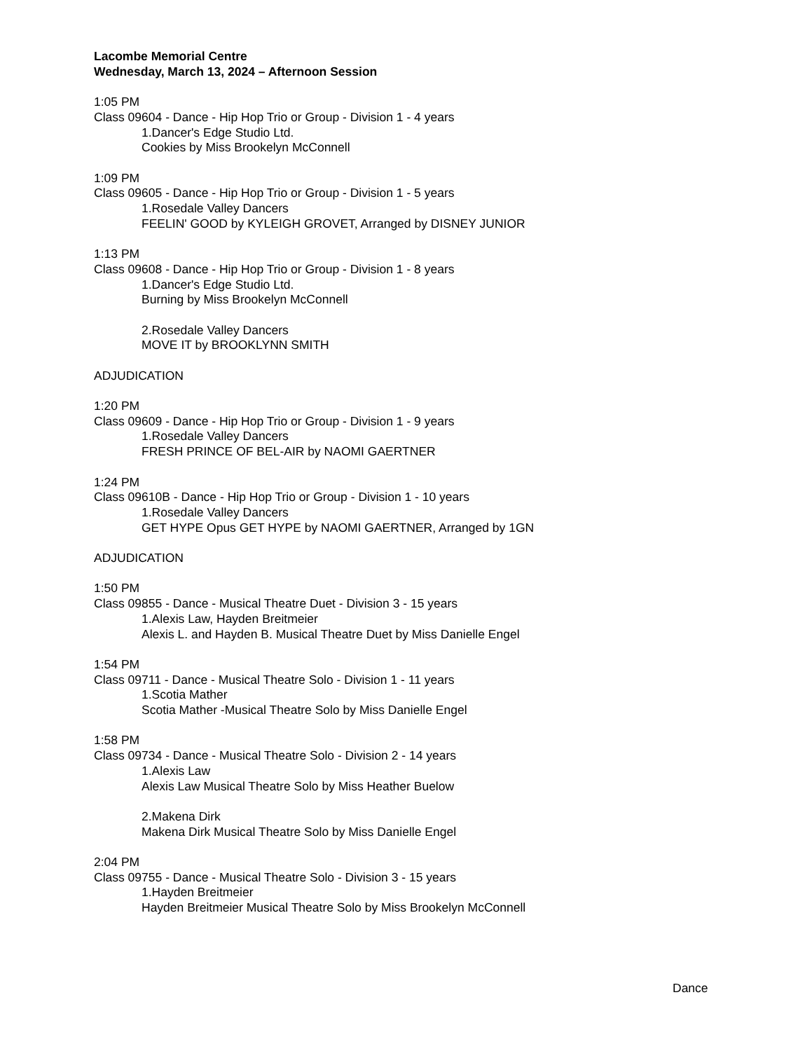Lacombe Memorial Centre
Wednesday, March 13, 2024 – Afternoon Session
1:05 PM
Class 09604 - Dance - Hip Hop Trio or Group - Division 1 - 4 years
1.Dancer's Edge Studio Ltd.
Cookies by Miss Brookelyn McConnell
1:09 PM
Class 09605 - Dance - Hip Hop Trio or Group - Division 1 - 5 years
1.Rosedale Valley Dancers
FEELIN' GOOD by KYLEIGH GROVET, Arranged by DISNEY JUNIOR
1:13 PM
Class 09608 - Dance - Hip Hop Trio or Group - Division 1 - 8 years
1.Dancer's Edge Studio Ltd.
Burning by Miss Brookelyn McConnell
2.Rosedale Valley Dancers
MOVE IT by BROOKLYNN SMITH
ADJUDICATION
1:20 PM
Class 09609 - Dance - Hip Hop Trio or Group - Division 1 - 9 years
1.Rosedale Valley Dancers
FRESH PRINCE OF BEL-AIR by NAOMI GAERTNER
1:24 PM
Class 09610B - Dance - Hip Hop Trio or Group - Division 1 - 10 years
1.Rosedale Valley Dancers
GET HYPE Opus GET HYPE by NAOMI GAERTNER, Arranged by 1GN
ADJUDICATION
1:50 PM
Class 09855 - Dance - Musical Theatre Duet - Division 3 - 15 years
1.Alexis Law, Hayden Breitmeier
Alexis L. and Hayden B. Musical Theatre Duet by Miss Danielle Engel
1:54 PM
Class 09711 - Dance - Musical Theatre Solo - Division 1 - 11 years
1.Scotia Mather
Scotia Mather -Musical Theatre Solo by Miss Danielle Engel
1:58 PM
Class 09734 - Dance - Musical Theatre Solo - Division 2 - 14 years
1.Alexis Law
Alexis Law Musical Theatre Solo by Miss Heather Buelow
2.Makena Dirk
Makena Dirk Musical Theatre Solo by Miss Danielle Engel
2:04 PM
Class 09755 - Dance - Musical Theatre Solo - Division 3 - 15 years
1.Hayden Breitmeier
Hayden Breitmeier Musical Theatre Solo by Miss Brookelyn McConnell
Dance